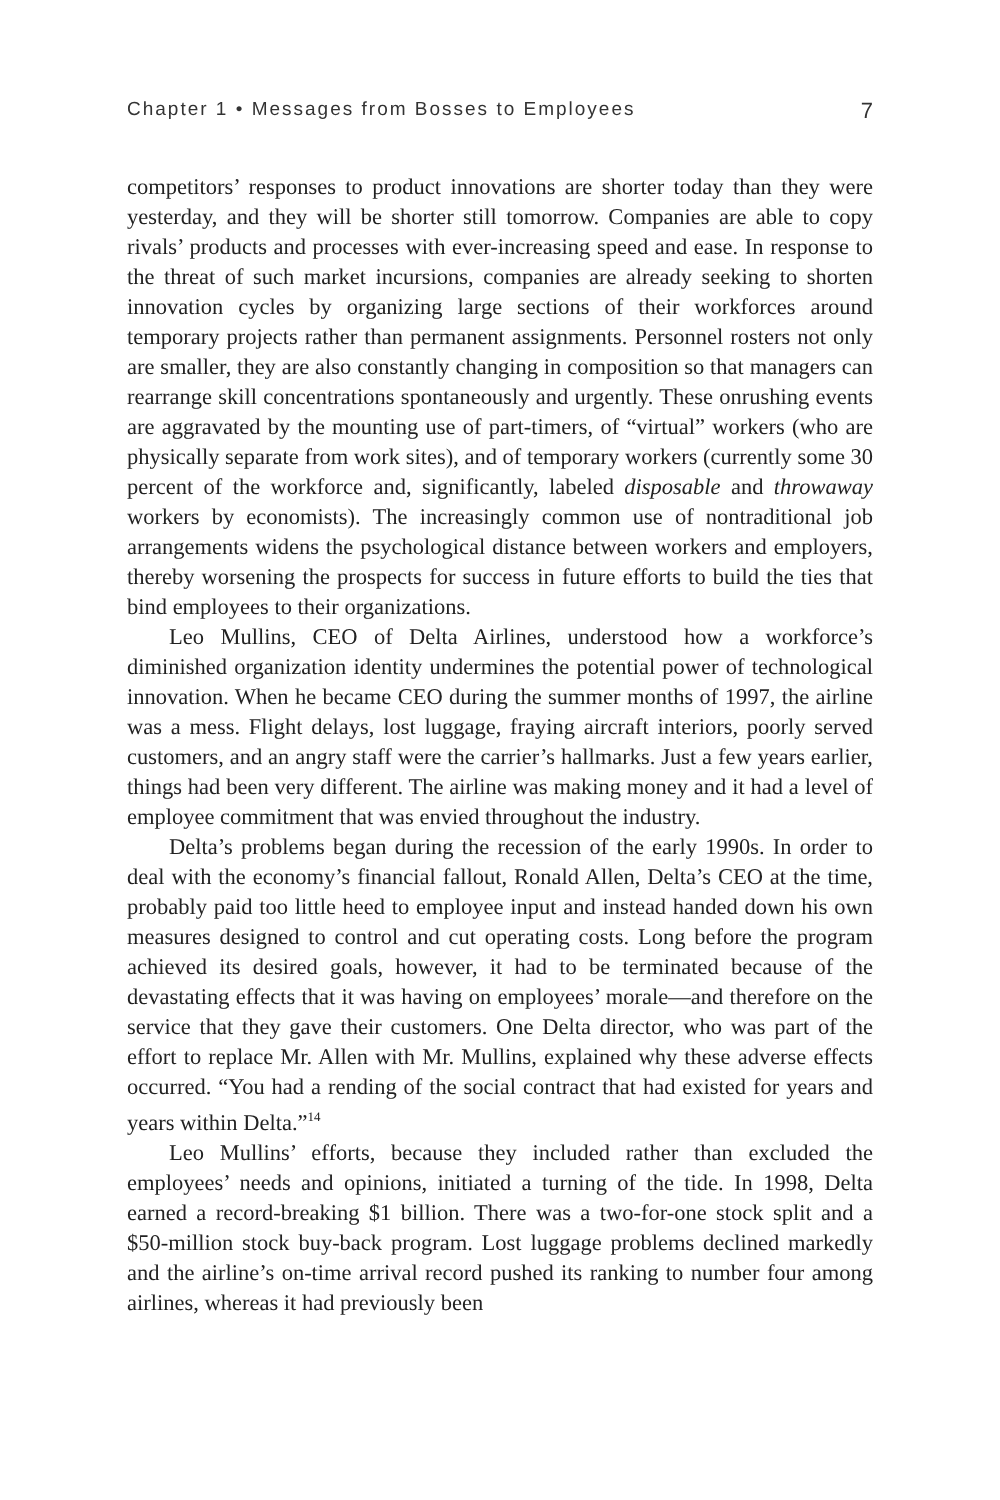Chapter 1 • Messages from Bosses to Employees 7
competitors’ responses to product innovations are shorter today than they were yesterday, and they will be shorter still tomorrow. Companies are able to copy rivals’ products and processes with ever-increasing speed and ease. In response to the threat of such market incursions, companies are already seeking to shorten innovation cycles by organizing large sections of their workforces around temporary projects rather than permanent assignments. Personnel rosters not only are smaller, they are also constantly changing in composition so that managers can rearrange skill concentrations spontaneously and urgently. These onrushing events are aggravated by the mounting use of part-timers, of “virtual” workers (who are physically separate from work sites), and of temporary workers (currently some 30 percent of the workforce and, significantly, labeled disposable and throwaway workers by economists). The increasingly common use of nontraditional job arrangements widens the psychological distance between workers and employers, thereby worsening the prospects for success in future efforts to build the ties that bind employees to their organizations.
Leo Mullins, CEO of Delta Airlines, understood how a workforce’s diminished organization identity undermines the potential power of technological innovation. When he became CEO during the summer months of 1997, the airline was a mess. Flight delays, lost luggage, fraying aircraft interiors, poorly served customers, and an angry staff were the carrier’s hallmarks. Just a few years earlier, things had been very different. The airline was making money and it had a level of employee commitment that was envied throughout the industry.
Delta’s problems began during the recession of the early 1990s. In order to deal with the economy’s financial fallout, Ronald Allen, Delta’s CEO at the time, probably paid too little heed to employee input and instead handed down his own measures designed to control and cut operating costs. Long before the program achieved its desired goals, however, it had to be terminated because of the devastating effects that it was having on employees’ morale—and therefore on the service that they gave their customers. One Delta director, who was part of the effort to replace Mr. Allen with Mr. Mullins, explained why these adverse effects occurred. “You had a rending of the social contract that had existed for years and years within Delta.”<sup>14</sup>
Leo Mullins’ efforts, because they included rather than excluded the employees’ needs and opinions, initiated a turning of the tide. In 1998, Delta earned a record-breaking $1 billion. There was a two-for-one stock split and a $50-million stock buy-back program. Lost luggage problems declined markedly and the airline’s on-time arrival record pushed its ranking to number four among airlines, whereas it had previously been